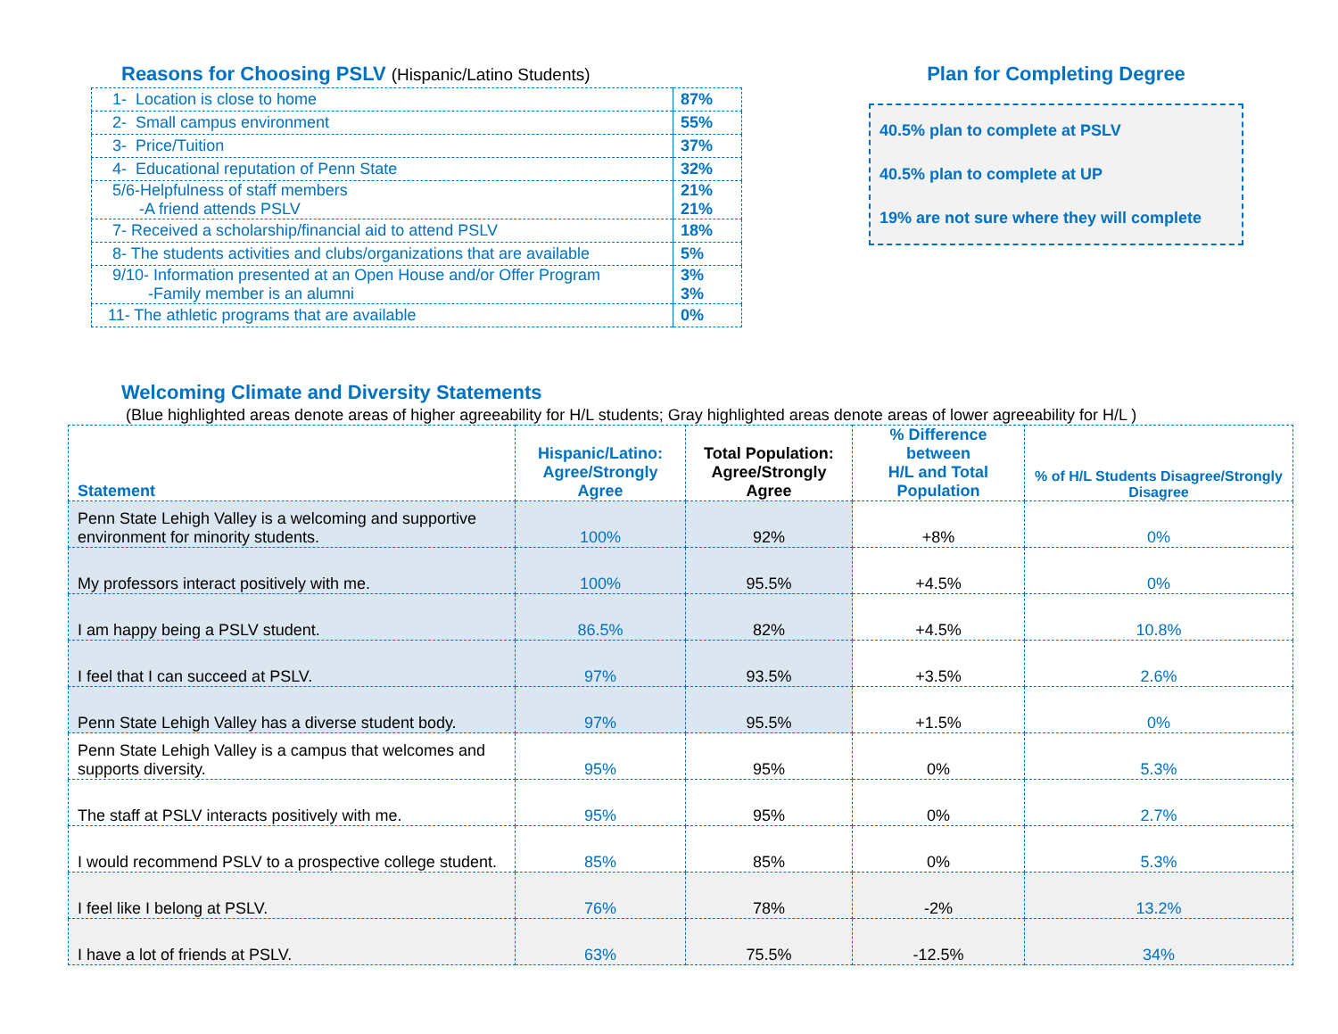Reasons for Choosing PSLV (Hispanic/Latino Students)
| 1- Location is close to home | 87% |
| 2- Small campus environment | 55% |
| 3- Price/Tuition | 37% |
| 4- Educational reputation of Penn State | 32% |
| 5/6-Helpfulness of staff members -A friend attends PSLV | 21% 21% |
| 7- Received a scholarship/financial aid to attend PSLV | 18% |
| 8- The students activities and clubs/organizations that are available | 5% |
| 9/10- Information presented at an Open House and/or Offer Program -Family member is an alumni | 3% 3% |
| 11- The athletic programs that are available | 0% |
Plan for Completing Degree
40.5% plan to complete at PSLV
40.5% plan to complete at UP
19% are not sure where they will complete
Welcoming Climate and Diversity Statements
(Blue highlighted areas denote areas of higher agreeability for H/L students; Gray highlighted areas denote areas of lower agreeability for H/L )
| Statement | Hispanic/Latino: Agree/Strongly Agree | Total Population: Agree/Strongly Agree | % Difference between H/L and Total Population | % of H/L Students Disagree/Strongly Disagree |
| --- | --- | --- | --- | --- |
| Penn State Lehigh Valley is a welcoming and supportive environment for minority students. | 100% | 92% | +8% | 0% |
| My professors interact positively with me. | 100% | 95.5% | +4.5% | 0% |
| I am happy being a PSLV student. | 86.5% | 82% | +4.5% | 10.8% |
| I feel that I can succeed at PSLV. | 97% | 93.5% | +3.5% | 2.6% |
| Penn State Lehigh Valley has a diverse student body. | 97% | 95.5% | +1.5% | 0% |
| Penn State Lehigh Valley is a campus that welcomes and supports diversity. | 95% | 95% | 0% | 5.3% |
| The staff at PSLV interacts positively with me. | 95% | 95% | 0% | 2.7% |
| I would recommend PSLV to a prospective college student. | 85% | 85% | 0% | 5.3% |
| I feel like I belong at PSLV. | 76% | 78% | -2% | 13.2% |
| I have a lot of friends at PSLV. | 63% | 75.5% | -12.5% | 34% |